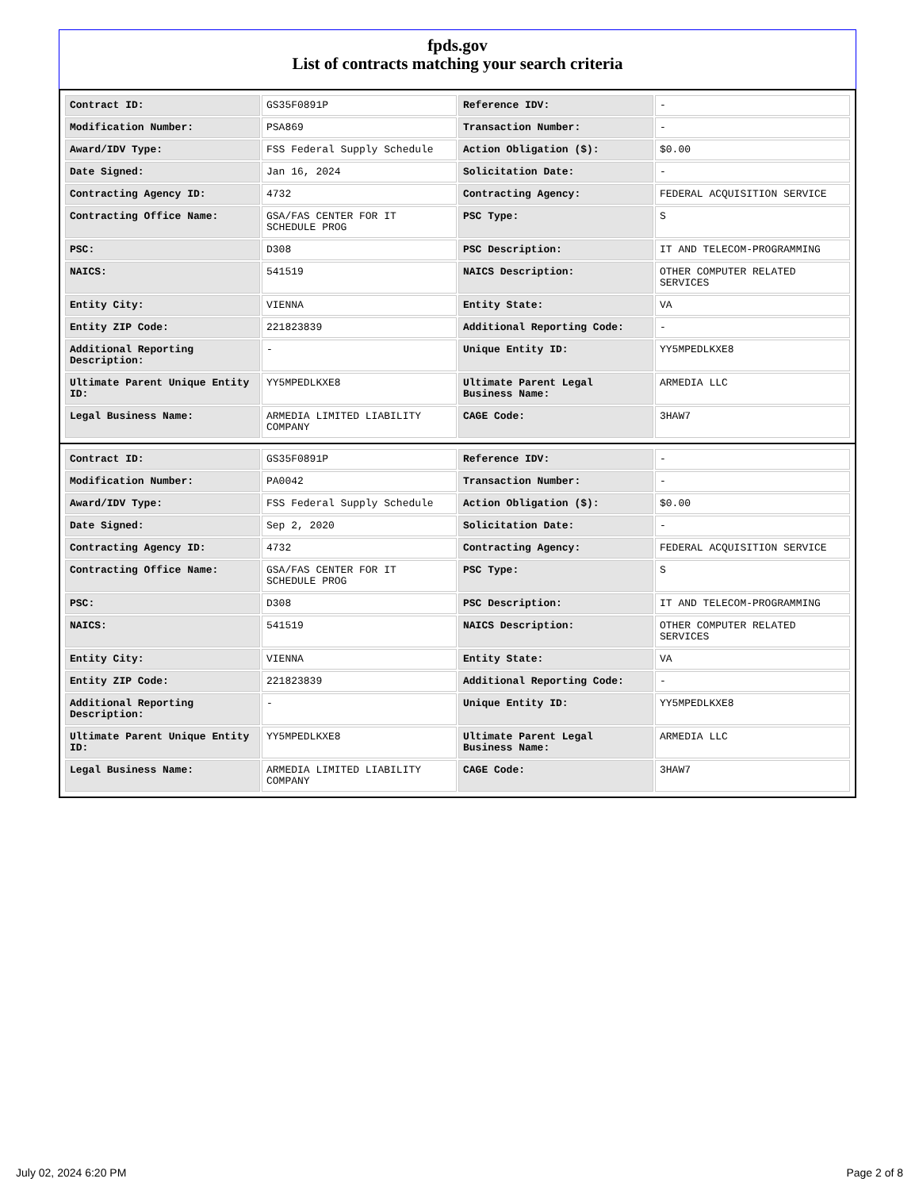fpds.gov
List of contracts matching your search criteria
| Contract ID: | GS35F0891P | Reference IDV: | - |
| Modification Number: | PSA869 | Transaction Number: | - |
| Award/IDV Type: | FSS Federal Supply Schedule | Action Obligation ($): | $0.00 |
| Date Signed: | Jan 16, 2024 | Solicitation Date: | - |
| Contracting Agency ID: | 4732 | Contracting Agency: | FEDERAL ACQUISITION SERVICE |
| Contracting Office Name: | GSA/FAS CENTER FOR IT SCHEDULE PROG | PSC Type: | S |
| PSC: | D308 | PSC Description: | IT AND TELECOM-PROGRAMMING |
| NAICS: | 541519 | NAICS Description: | OTHER COMPUTER RELATED SERVICES |
| Entity City: | VIENNA | Entity State: | VA |
| Entity ZIP Code: | 221823839 | Additional Reporting Code: | - |
| Additional Reporting Description: | - | Unique Entity ID: | YY5MPEDLKXE8 |
| Ultimate Parent Unique Entity ID: | YY5MPEDLKXE8 | Ultimate Parent Legal Business Name: | ARMEDIA LLC |
| Legal Business Name: | ARMEDIA LIMITED LIABILITY COMPANY | CAGE Code: | 3HAW7 |
| Contract ID: | GS35F0891P | Reference IDV: | - |
| Modification Number: | PA0042 | Transaction Number: | - |
| Award/IDV Type: | FSS Federal Supply Schedule | Action Obligation ($): | $0.00 |
| Date Signed: | Sep 2, 2020 | Solicitation Date: | - |
| Contracting Agency ID: | 4732 | Contracting Agency: | FEDERAL ACQUISITION SERVICE |
| Contracting Office Name: | GSA/FAS CENTER FOR IT SCHEDULE PROG | PSC Type: | S |
| PSC: | D308 | PSC Description: | IT AND TELECOM-PROGRAMMING |
| NAICS: | 541519 | NAICS Description: | OTHER COMPUTER RELATED SERVICES |
| Entity City: | VIENNA | Entity State: | VA |
| Entity ZIP Code: | 221823839 | Additional Reporting Code: | - |
| Additional Reporting Description: | - | Unique Entity ID: | YY5MPEDLKXE8 |
| Ultimate Parent Unique Entity ID: | YY5MPEDLKXE8 | Ultimate Parent Legal Business Name: | ARMEDIA LLC |
| Legal Business Name: | ARMEDIA LIMITED LIABILITY COMPANY | CAGE Code: | 3HAW7 |
July 02, 2024 6:20 PM Page 2 of 8